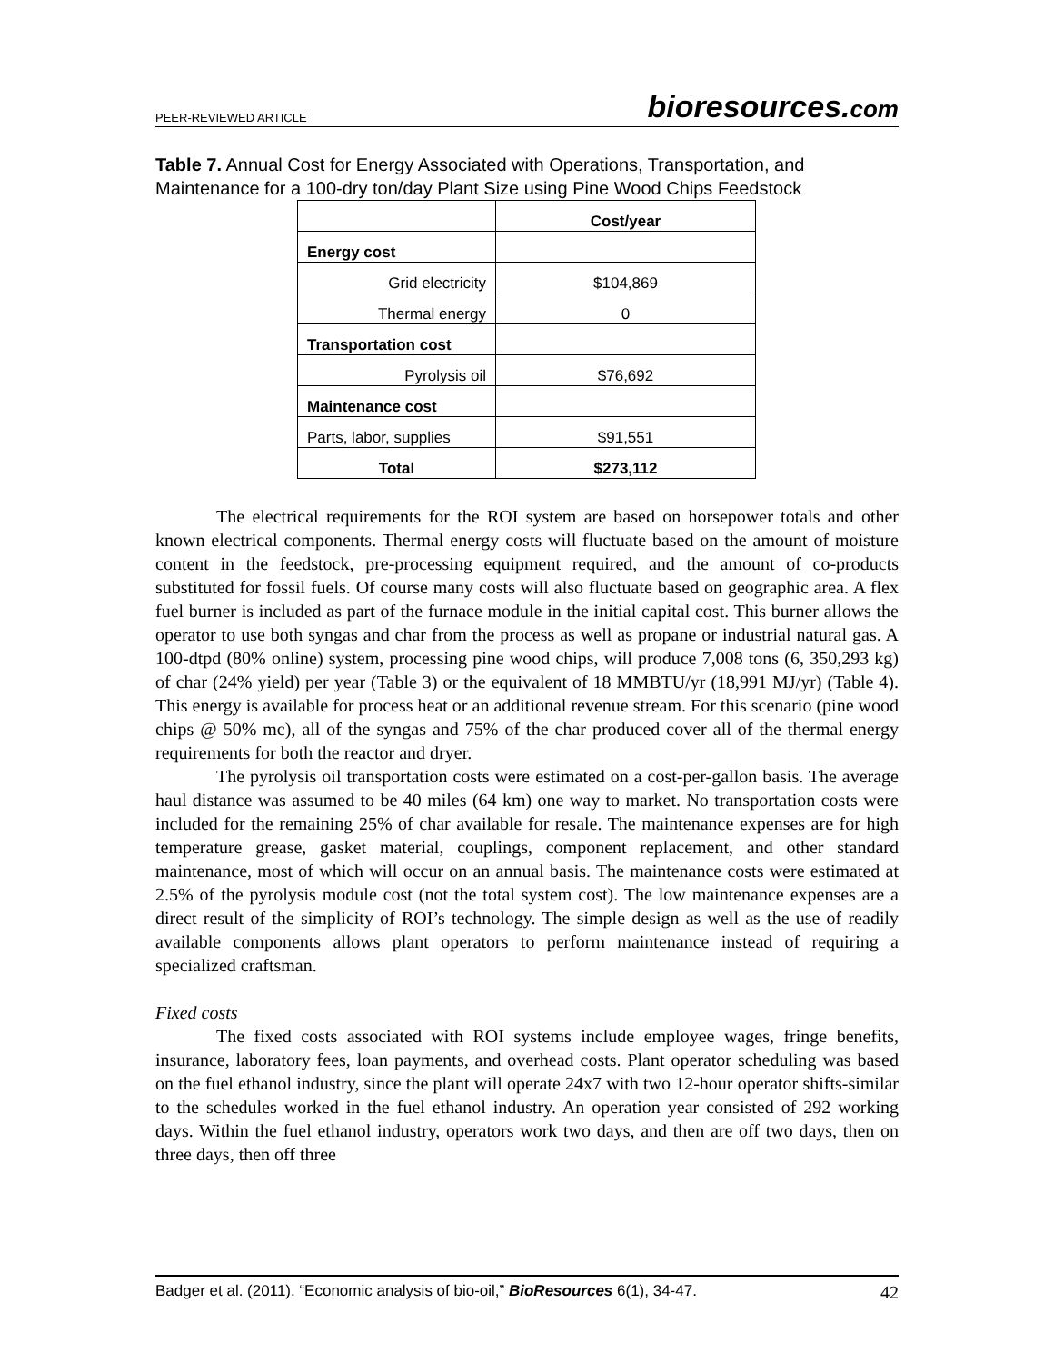PEER-REVIEWED ARTICLE bioresources.com
Table 7. Annual Cost for Energy Associated with Operations, Transportation, and Maintenance for a 100-dry ton/day Plant Size using Pine Wood Chips Feedstock
| | Cost/year |
| Energy cost | |
| Grid electricity | $104,869 |
| Thermal energy | 0 |
| Transportation cost | |
| Pyrolysis oil | $76,692 |
| Maintenance cost | |
| Parts, labor, supplies | $91,551 |
| Total | $273,112 |
The electrical requirements for the ROI system are based on horsepower totals and other known electrical components. Thermal energy costs will fluctuate based on the amount of moisture content in the feedstock, pre-processing equipment required, and the amount of co-products substituted for fossil fuels. Of course many costs will also fluctuate based on geographic area. A flex fuel burner is included as part of the furnace module in the initial capital cost. This burner allows the operator to use both syngas and char from the process as well as propane or industrial natural gas. A 100-dtpd (80% online) system, processing pine wood chips, will produce 7,008 tons (6, 350,293 kg) of char (24% yield) per year (Table 3) or the equivalent of 18 MMBTU/yr (18,991 MJ/yr) (Table 4). This energy is available for process heat or an additional revenue stream. For this scenario (pine wood chips @ 50% mc), all of the syngas and 75% of the char produced cover all of the thermal energy requirements for both the reactor and dryer.
The pyrolysis oil transportation costs were estimated on a cost-per-gallon basis. The average haul distance was assumed to be 40 miles (64 km) one way to market. No transportation costs were included for the remaining 25% of char available for resale. The maintenance expenses are for high temperature grease, gasket material, couplings, component replacement, and other standard maintenance, most of which will occur on an annual basis. The maintenance costs were estimated at 2.5% of the pyrolysis module cost (not the total system cost). The low maintenance expenses are a direct result of the simplicity of ROI’s technology. The simple design as well as the use of readily available components allows plant operators to perform maintenance instead of requiring a specialized craftsman.
Fixed costs
The fixed costs associated with ROI systems include employee wages, fringe benefits, insurance, laboratory fees, loan payments, and overhead costs. Plant operator scheduling was based on the fuel ethanol industry, since the plant will operate 24x7 with two 12-hour operator shifts-similar to the schedules worked in the fuel ethanol industry. An operation year consisted of 292 working days. Within the fuel ethanol industry, operators work two days, and then are off two days, then on three days, then off three
Badger et al. (2011). “Economic analysis of bio-oil,” BioResources 6(1), 34-47. 42